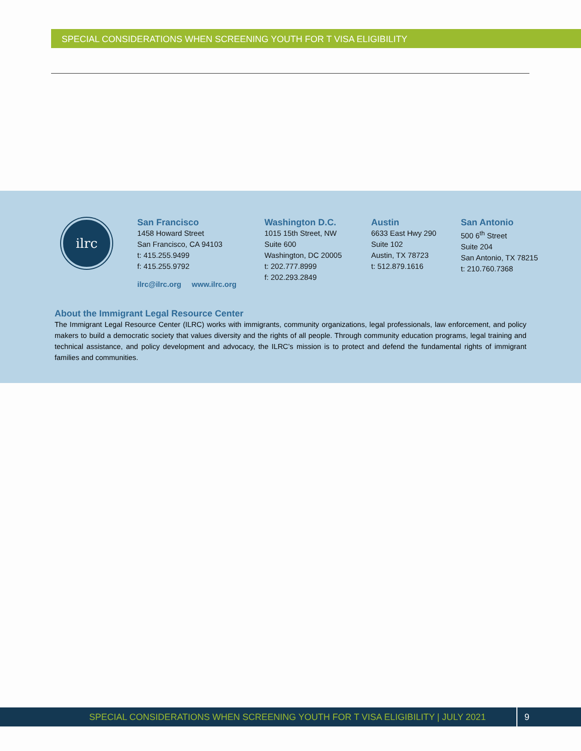SPECIAL CONSIDERATIONS WHEN SCREENING YOUTH FOR T VISA ELIGIBILITY
ilrc
San Francisco
1458 Howard Street
San Francisco, CA 94103
t: 415.255.9499
f: 415.255.9792
ilrc@ilrc.org www.ilrc.org
Washington D.C.
1015 15th Street, NW
Suite 600
Washington, DC 20005
t: 202.777.8999
f: 202.293.2849
Austin
6633 East Hwy 290
Suite 102
Austin, TX 78723
t: 512.879.1616
San Antonio
500 6<sup>th</sup> Street
Suite 204
San Antonio, TX 78215
t: 210.760.7368
About the Immigrant Legal Resource Center
The Immigrant Legal Resource Center (ILRC) works with immigrants, community organizations, legal professionals, law enforcement, and policy makers to build a democratic society that values diversity and the rights of all people. Through community education programs, legal training and technical assistance, and policy development and advocacy, the ILRC’s mission is to protect and defend the fundamental rights of immigrant families and communities.
SPECIAL CONSIDERATIONS WHEN SCREENING YOUTH FOR T VISA ELIGIBILITY | JULY 2021 9